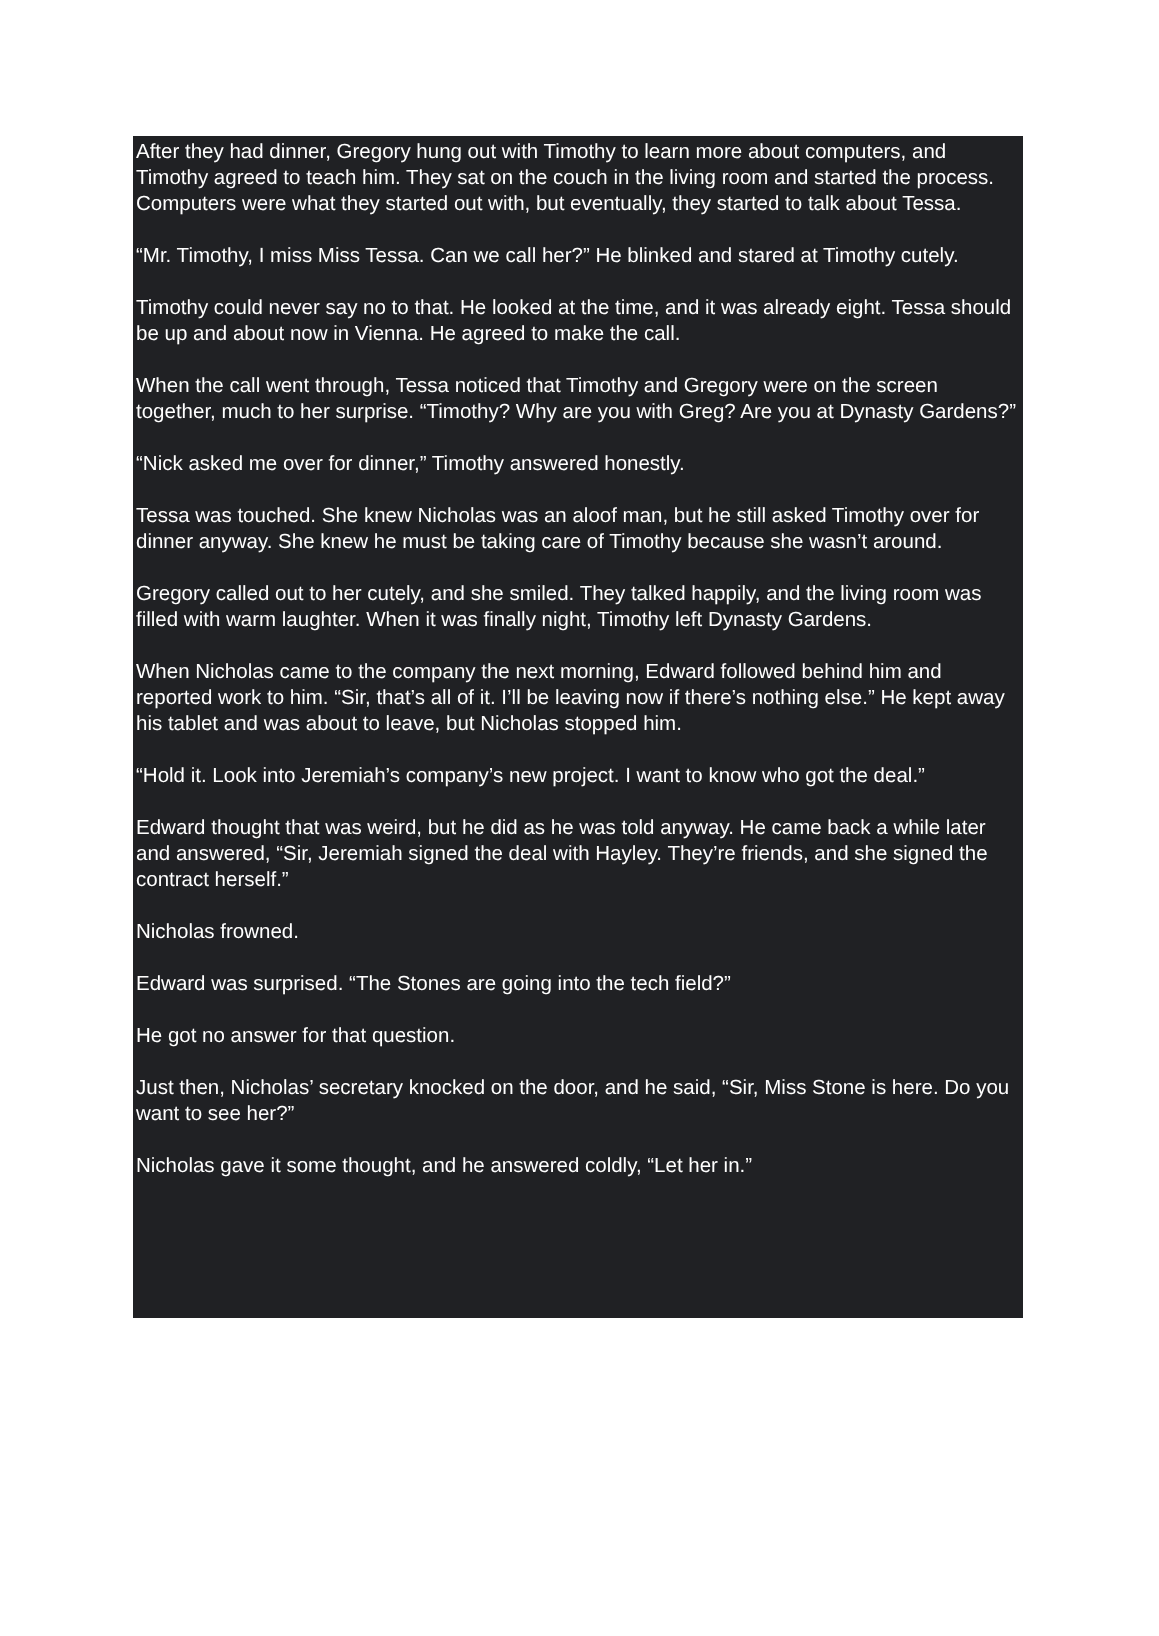After they had dinner, Gregory hung out with Timothy to learn more about computers, and Timothy agreed to teach him. They sat on the couch in the living room and started the process. Computers were what they started out with, but eventually, they started to talk about Tessa.
“Mr. Timothy, I miss Miss Tessa. Can we call her?” He blinked and stared at Timothy cutely.
Timothy could never say no to that. He looked at the time, and it was already eight. Tessa should be up and about now in Vienna. He agreed to make the call.
When the call went through, Tessa noticed that Timothy and Gregory were on the screen together, much to her surprise. “Timothy? Why are you with Greg? Are you at Dynasty Gardens?”
“Nick asked me over for dinner,” Timothy answered honestly.
Tessa was touched. She knew Nicholas was an aloof man, but he still asked Timothy over for dinner anyway. She knew he must be taking care of Timothy because she wasn’t around.
Gregory called out to her cutely, and she smiled. They talked happily, and the living room was filled with warm laughter. When it was finally night, Timothy left Dynasty Gardens.
When Nicholas came to the company the next morning, Edward followed behind him and reported work to him. “Sir, that’s all of it. I’ll be leaving now if there’s nothing else.” He kept away his tablet and was about to leave, but Nicholas stopped him.
“Hold it. Look into Jeremiah’s company’s new project. I want to know who got the deal.”
Edward thought that was weird, but he did as he was told anyway. He came back a while later and answered, “Sir, Jeremiah signed the deal with Hayley. They’re friends, and she signed the contract herself.”
Nicholas frowned.
Edward was surprised. “The Stones are going into the tech field?”
He got no answer for that question.
Just then, Nicholas’ secretary knocked on the door, and he said, “Sir, Miss Stone is here. Do you want to see her?”
Nicholas gave it some thought, and he answered coldly, “Let her in.”